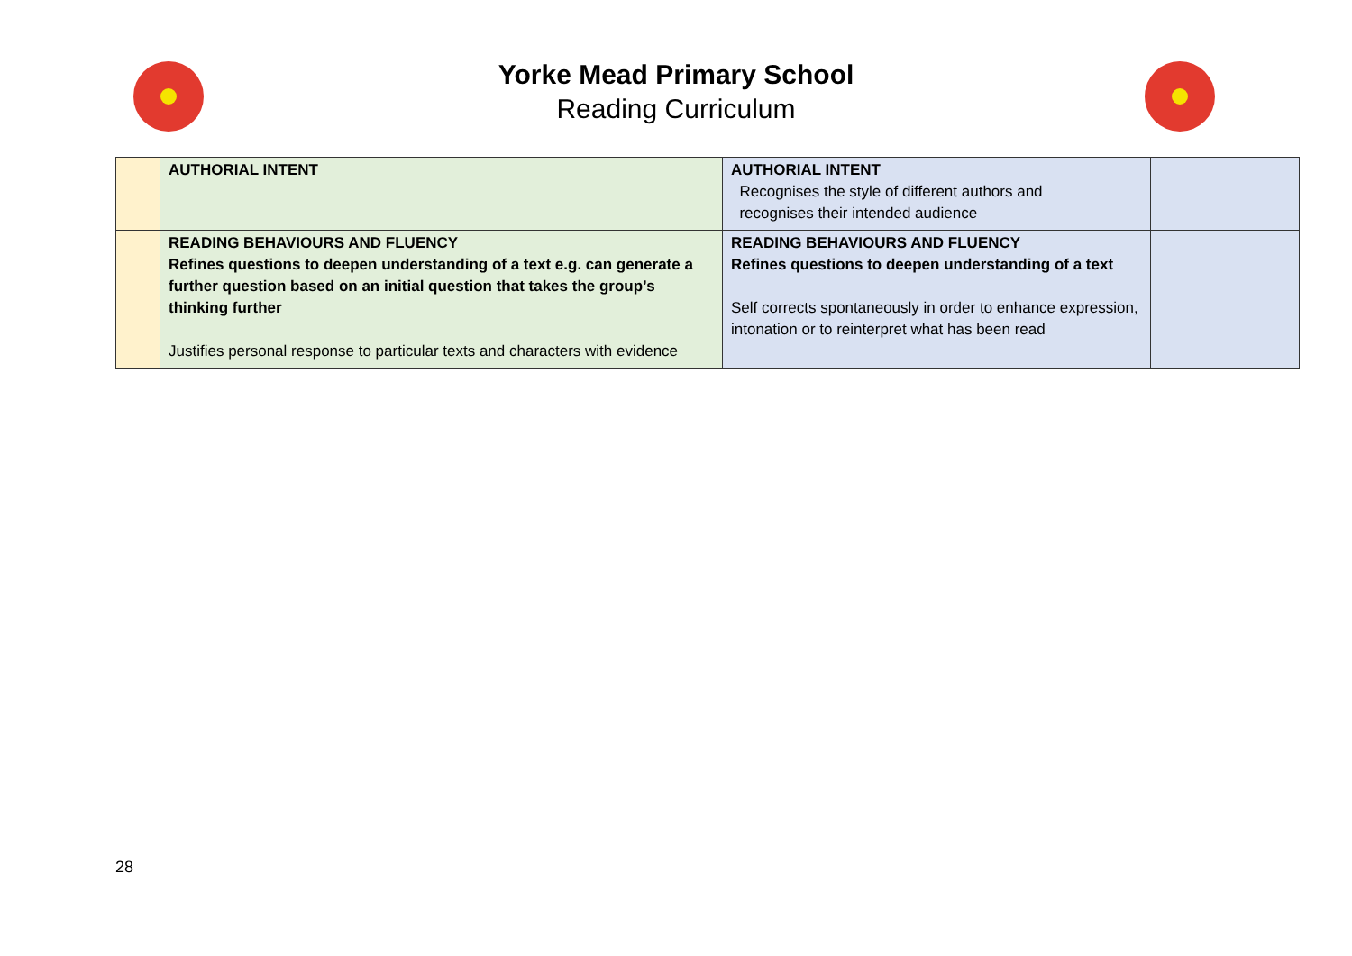Yorke Mead Primary School
Reading Curriculum
| | AUTHORIAL INTENT | AUTHORIAL INTENT Recognises the style of different authors and recognises their intended audience | |
| | READING BEHAVIOURS AND FLUENCY Refines questions to deepen understanding of a text e.g. can generate a further question based on an initial question that takes the group’s thinking further Justifies personal response to particular texts and characters with evidence | READING BEHAVIOURS AND FLUENCY Refines questions to deepen understanding of a text Self corrects spontaneously in order to enhance expression, intonation or to reinterpret what has been read | |
28